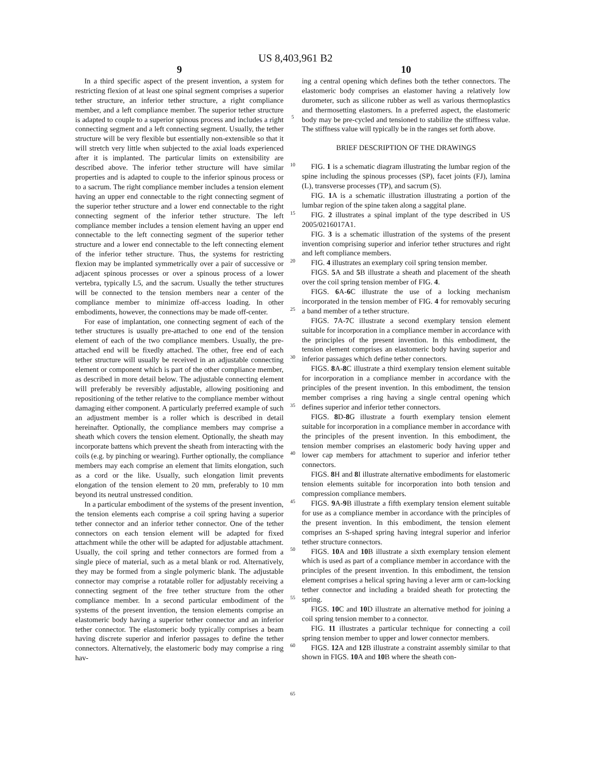US 8,403,961 B2
9
In a third specific aspect of the present invention, a system for restricting flexion of at least one spinal segment comprises a superior tether structure, an inferior tether structure, a right compliance member, and a left compliance member. The superior tether structure is adapted to couple to a superior spinous process and includes a right connecting segment and a left connecting segment. Usually, the tether structure will be very flexible but essentially non-extensible so that it will stretch very little when subjected to the axial loads experienced after it is implanted. The particular limits on extensibility are described above. The inferior tether structure will have similar properties and is adapted to couple to the inferior spinous process or to a sacrum. The right compliance member includes a tension element having an upper end connectable to the right connecting segment of the superior tether structure and a lower end connectable to the right connecting segment of the inferior tether structure. The left compliance member includes a tension element having an upper end connectable to the left connecting segment of the superior tether structure and a lower end connectable to the left connecting element of the inferior tether structure. Thus, the systems for restricting flexion may be implanted symmetrically over a pair of successive or adjacent spinous processes or over a spinous process of a lower vertebra, typically L5, and the sacrum. Usually the tether structures will be connected to the tension members near a center of the compliance member to minimize off-access loading. In other embodiments, however, the connections may be made off-center.
For ease of implantation, one connecting segment of each of the tether structures is usually pre-attached to one end of the tension element of each of the two compliance members. Usually, the pre-attached end will be fixedly attached. The other, free end of each tether structure will usually be received in an adjustable connecting element or component which is part of the other compliance member, as described in more detail below. The adjustable connecting element will preferably be reversibly adjustable, allowing positioning and repositioning of the tether relative to the compliance member without damaging either component. A particularly preferred example of such an adjustment member is a roller which is described in detail hereinafter. Optionally, the compliance members may comprise a sheath which covers the tension element. Optionally, the sheath may incorporate battens which prevent the sheath from interacting with the coils (e.g. by pinching or wearing). Further optionally, the compliance members may each comprise an element that limits elongation, such as a cord or the like. Usually, such elongation limit prevents elongation of the tension element to 20 mm, preferably to 10 mm beyond its neutral unstressed condition.
In a particular embodiment of the systems of the present invention, the tension elements each comprise a coil spring having a superior tether connector and an inferior tether connector. One of the tether connectors on each tension element will be adapted for fixed attachment while the other will be adapted for adjustable attachment. Usually, the coil spring and tether connectors are formed from a single piece of material, such as a metal blank or rod. Alternatively, they may be formed from a single polymeric blank. The adjustable connector may comprise a rotatable roller for adjustably receiving a connecting segment of the free tether structure from the other compliance member. In a second particular embodiment of the systems of the present invention, the tension elements comprise an elastomeric body having a superior tether connector and an inferior tether connector. The elastomeric body typically comprises a beam having discrete superior and inferior passages to define the tether connectors. Alternatively, the elastomeric body may comprise a ring hav-
5
10
15
20
25
30
35
40
45
50
55
60
65
10
ing a central opening which defines both the tether connectors. The elastomeric body comprises an elastomer having a relatively low durometer, such as silicone rubber as well as various thermoplastics and thermosetting elastomers. In a preferred aspect, the elastomeric body may be pre-cycled and tensioned to stabilize the stiffness value. The stiffness value will typically be in the ranges set forth above.
BRIEF DESCRIPTION OF THE DRAWINGS
FIG. 1 is a schematic diagram illustrating the lumbar region of the spine including the spinous processes (SP), facet joints (FJ), lamina (L), transverse processes (TP), and sacrum (S).
FIG. 1 A is a schematic illustration illustrating a portion of the lumbar region of the spine taken along a saggital plane.
FIG. 2 illustrates a spinal implant of the type described in US 2005/0216017A1.
FIG. 3 is a schematic illustration of the systems of the present invention comprising superior and inferior tether structures and right and left compliance members.
FIG. 4 illustrates an exemplary coil spring tension member.
FIGS. 5 A and 5 B illustrate a sheath and placement of the sheath over the coil spring tension member of FIG. 4.
FIGS. 6 A-6 C illustrate the use of a locking mechanism incorporated in the tension member of FIG. 4 for removably securing a band member of a tether structure.
FIGS. 7 A-7 C illustrate a second exemplary tension element suitable for incorporation in a compliance member in accordance with the principles of the present invention. In this embodiment, the tension element comprises an elastomeric body having superior and inferior passages which define tether connectors.
FIGS. 8 A-8 C illustrate a third exemplary tension element suitable for incorporation in a compliance member in accordance with the principles of the present invention. In this embodiment, the tension member comprises a ring having a single central opening which defines superior and inferior tether connectors.
FIGS. 8 D-8 G illustrate a fourth exemplary tension element suitable for incorporation in a compliance member in accordance with the principles of the present invention. In this embodiment, the tension member comprises an elastomeric body having upper and lower cap members for attachment to superior and inferior tether connectors.
FIGS. 8 H and 8 I illustrate alternative embodiments for elastomeric tension elements suitable for incorporation into both tension and compression compliance members.
FIGS. 9 A-9 B illustrate a fifth exemplary tension element suitable for use as a compliance member in accordance with the principles of the present invention. In this embodiment, the tension element comprises an S-shaped spring having integral superior and inferior tether structure connectors.
FIGS. 10 A and 10 B illustrate a sixth exemplary tension element which is used as part of a compliance member in accordance with the principles of the present invention. In this embodiment, the tension element comprises a helical spring having a lever arm or cam-locking tether connector and including a braided sheath for protecting the spring.
FIGS. 10 C and 10 D illustrate an alternative method for joining a coil spring tension member to a connector.
FIG. 11 illustrates a particular technique for connecting a coil spring tension member to upper and lower connector members.
FIGS. 12 A and 12 B illustrate a constraint assembly similar to that shown in FIGS. 10 A and 10 B where the sheath con-